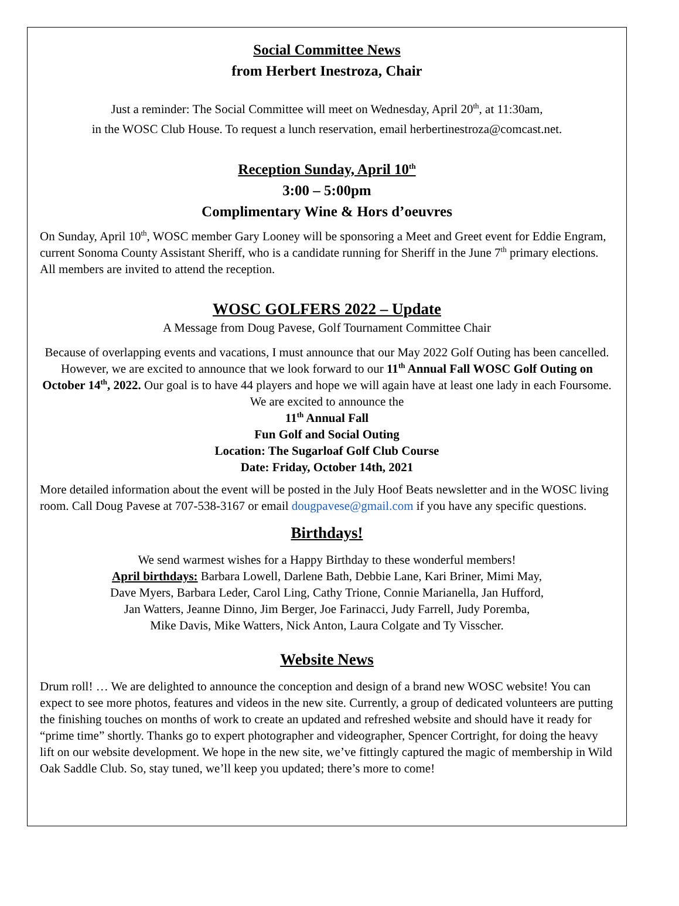Social Committee News
from Herbert Inestroza, Chair
Just a reminder: The Social Committee will meet on Wednesday, April 20<sup>th</sup>, at 11:30am,
in the WOSC Club House. To request a lunch reservation, email herbertinestroza@comcast.net.
Reception Sunday, April 10<sup>th</sup>
3:00 – 5:00pm
Complimentary Wine & Hors d’oeuvres
On Sunday, April 10<sup>th</sup>, WOSC member Gary Looney will be sponsoring a Meet and Greet event for Eddie Engram, current Sonoma County Assistant Sheriff, who is a candidate running for Sheriff in the June 7<sup>th</sup> primary elections. All members are invited to attend the reception.
WOSC GOLFERS 2022 – Update
A Message from Doug Pavese, Golf Tournament Committee Chair
Because of overlapping events and vacations, I must announce that our May 2022 Golf Outing has been cancelled. However, we are excited to announce that we look forward to our 11<sup>th</sup> Annual Fall WOSC Golf Outing on October 14<sup>th</sup>, 2022. Our goal is to have 44 players and hope we will again have at least one lady in each Foursome. We are excited to announce the
11<sup>th</sup> Annual Fall
Fun Golf and Social Outing
Location: The Sugarloaf Golf Club Course
Date: Friday, October 14th, 2021
More detailed information about the event will be posted in the July Hoof Beats newsletter and in the WOSC living room. Call Doug Pavese at 707-538-3167 or email dougpavese@gmail.com if you have any specific questions.
Birthdays!
We send warmest wishes for a Happy Birthday to these wonderful members!
April birthdays: Barbara Lowell, Darlene Bath, Debbie Lane, Kari Briner, Mimi May,
Dave Myers, Barbara Leder, Carol Ling, Cathy Trione, Connie Marianella, Jan Hufford,
Jan Watters, Jeanne Dinno, Jim Berger, Joe Farinacci, Judy Farrell, Judy Poremba,
Mike Davis, Mike Watters, Nick Anton, Laura Colgate and Ty Visscher.
Website News
Drum roll! … We are delighted to announce the conception and design of a brand new WOSC website! You can expect to see more photos, features and videos in the new site. Currently, a group of dedicated volunteers are putting the finishing touches on months of work to create an updated and refreshed website and should have it ready for “prime time” shortly. Thanks go to expert photographer and videographer, Spencer Cortright, for doing the heavy lift on our website development. We hope in the new site, we’ve fittingly captured the magic of membership in Wild Oak Saddle Club. So, stay tuned, we’ll keep you updated; there’s more to come!